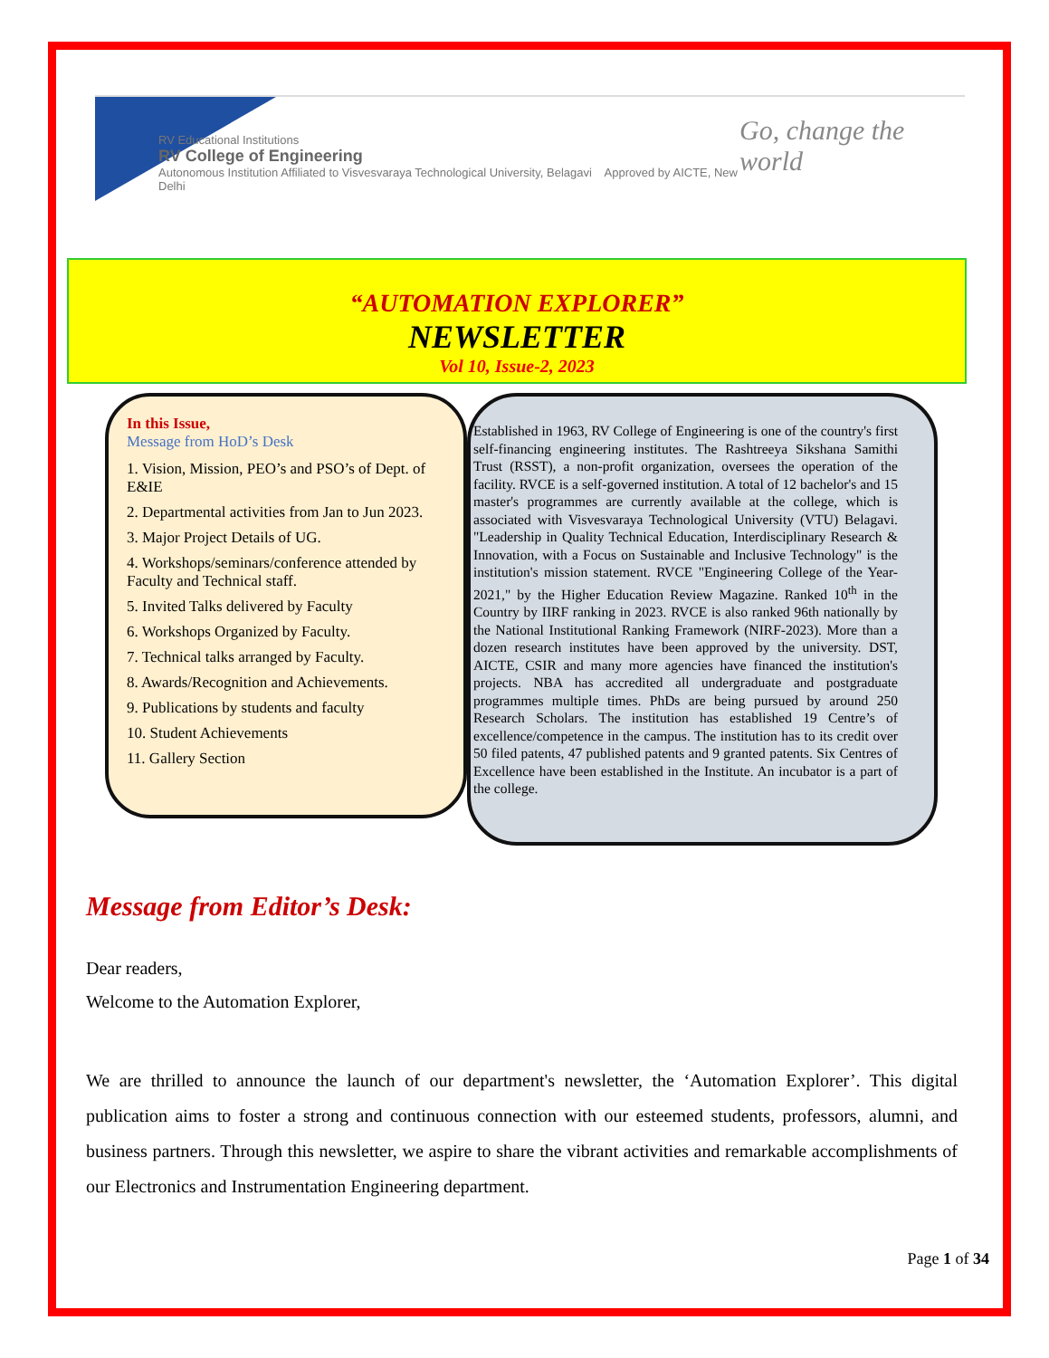RV Educational Institutions
RV College of Engineering
Autonomous Institution Affiliated to Visvesvaraya Technological University, Belagavi Approved by AICTE, New Delhi
Go, change the world
“AUTOMATION EXPLORER”
NEWSLETTER
Vol 10, Issue-2, 2023
In this Issue,
Message from HoD’s Desk
1. Vision, Mission, PEO’s and PSO’s of Dept. of E&IE
2. Departmental activities from Jan to Jun 2023.
3. Major Project Details of UG.
4. Workshops/seminars/conference attended by Faculty and Technical staff.
5. Invited Talks delivered by Faculty
6. Workshops Organized by Faculty.
7. Technical talks arranged by Faculty.
8. Awards/Recognition and Achievements.
9. Publications by students and faculty
10. Student Achievements
11. Gallery Section
Established in 1963, RV College of Engineering is one of the country's first self-financing engineering institutes. The Rashtreeya Sikshana Samithi Trust (RSST), a non-profit organization, oversees the operation of the facility. RVCE is a self-governed institution. A total of 12 bachelor's and 15 master's programmes are currently available at the college, which is associated with Visvesvaraya Technological University (VTU) Belagavi. "Leadership in Quality Technical Education, Interdisciplinary Research & Innovation, with a Focus on Sustainable and Inclusive Technology" is the institution's mission statement. RVCE "Engineering College of the Year-2021," by the Higher Education Review Magazine. Ranked 10<sup>th</sup> in the Country by IIRF ranking in 2023. RVCE is also ranked 96th nationally by the National Institutional Ranking Framework (NIRF-2023). More than a dozen research institutes have been approved by the university. DST, AICTE, CSIR and many more agencies have financed the institution's projects. NBA has accredited all undergraduate and postgraduate programmes multiple times. PhDs are being pursued by around 250 Research Scholars. The institution has established 19 Centre’s of excellence/competence in the campus. The institution has to its credit over 50 filed patents, 47 published patents and 9 granted patents. Six Centres of Excellence have been established in the Institute. An incubator is a part of the college.
Message from Editor’s Desk:
Dear readers,
Welcome to the Automation Explorer,
We are thrilled to announce the launch of our department's newsletter, the ‘Automation Explorer’. This digital publication aims to foster a strong and continuous connection with our esteemed students, professors, alumni, and business partners. Through this newsletter, we aspire to share the vibrant activities and remarkable accomplishments of our Electronics and Instrumentation Engineering department.
Page 1 of 34